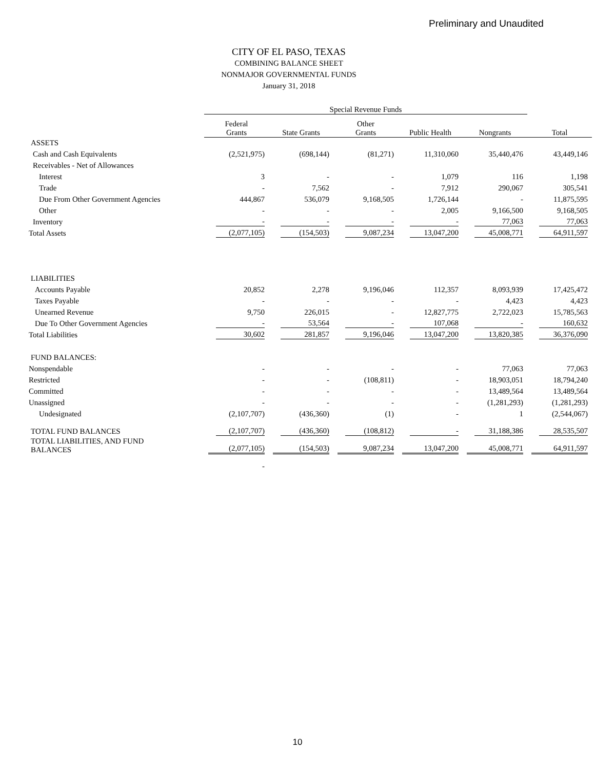Preliminary and Unaudited
CITY OF EL PASO, TEXAS
COMBINING BALANCE SHEET
NONMAJOR GOVERNMENTAL FUNDS
January 31, 2018
| | Special Revenue Funds | | | | | |
| | Federal Grants | State Grants | Other Grants | Public Health | Nongrants | Total |
| ASSETS | | | | | | |
| Cash and Cash Equivalents | (2,521,975) | (698,144) | (81,271) | 11,310,060 | 35,440,476 | 43,449,146 |
| Receivables - Net of Allowances | | | | | | |
| Interest | 3 | - | - | 1,079 | 116 | 1,198 |
| Trade | - | 7,562 | - | 7,912 | 290,067 | 305,541 |
| Due From Other Government Agencies | 444,867 | 536,079 | 9,168,505 | 1,726,144 | - | 11,875,595 |
| Other | - | - | - | 2,005 | 9,166,500 | 9,168,505 |
| Inventory | - | - | - | - | 77,063 | 77,063 |
| Total Assets | (2,077,105) | (154,503) | 9,087,234 | 13,047,200 | 45,008,771 | 64,911,597 |
| LIABILITIES | | | | | | |
| Accounts Payable | 20,852 | 2,278 | 9,196,046 | 112,357 | 8,093,939 | 17,425,472 |
| Taxes Payable | - | - | - | - | 4,423 | 4,423 |
| Unearned Revenue | 9,750 | 226,015 | - | 12,827,775 | 2,722,023 | 15,785,563 |
| Due To Other Government Agencies | - | 53,564 | - | 107,068 | - | 160,632 |
| Total Liabilities | 30,602 | 281,857 | 9,196,046 | 13,047,200 | 13,820,385 | 36,376,090 |
| FUND BALANCES: | | | | | | |
| Nonspendable | - | - | - | - | 77,063 | 77,063 |
| Restricted | - | - | (108,811) | - | 18,903,051 | 18,794,240 |
| Committed | - | - | - | - | 13,489,564 | 13,489,564 |
| Unassigned | - | - | - | - | (1,281,293) | (1,281,293) |
| Undesignated | (2,107,707) | (436,360) | (1) | - | 1 | (2,544,067) |
| TOTAL FUND BALANCES | (2,107,707) | (436,360) | (108,812) | - | 31,188,386 | 28,535,507 |
| TOTAL LIABILITIES, AND FUND BALANCES | (2,077,105) | (154,503) | 9,087,234 | 13,047,200 | 45,008,771 | 64,911,597 |
| | - | | | | | |
10